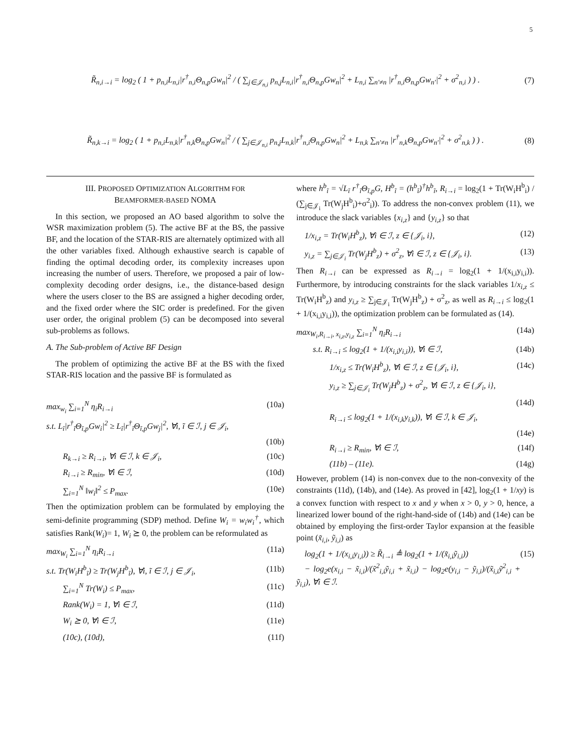5
R̃<sub>n,i→i</sub> = log<sub>2</sub> ( 1 + p<sub>n,i</sub>L<sub>n,i</sub>|r<sup>†</sup><sub>n,i</sub>Θ<sub>n,p</sub>Gw<sub>n</sub>|<sup>2</sup> / ( ∑<sub>j∈𝒥<sub>n,i</sub></sub> p<sub>n,j</sub>L<sub>n,i</sub>|r<sup>†</sup><sub>n,i</sub>Θ<sub>n,p</sub>Gw<sub>n</sub>|<sup>2</sup> + L<sub>n,i</sub> ∑<sub>n′≠n</sub> |r<sup>†</sup><sub>n,i</sub>Θ<sub>n,p</sub>Gw<sub>n′</sub>|<sup>2</sup> + σ<sup>2</sup><sub>n,i</sub> ) ) .
(7)
R̃<sub>n,k→i</sub> = log<sub>2</sub> ( 1 + p<sub>n,i</sub>L<sub>n,k</sub>|r<sup>†</sup><sub>n,k</sub>Θ<sub>n,p</sub>Gw<sub>n</sub>|<sup>2</sup> / ( ∑<sub>j∈𝒥<sub>n,i</sub></sub> p<sub>n,j</sub>L<sub>n,k</sub>|r<sup>†</sup><sub>n,i</sub>Θ<sub>n,p</sub>Gw<sub>n</sub>|<sup>2</sup> + L<sub>n,k</sub> ∑<sub>n′≠n</sub> |r<sup>†</sup><sub>n,k</sub>Θ<sub>n,p</sub>Gw<sub>n′</sub>|<sup>2</sup> + σ<sup>2</sup><sub>n,k</sub> ) ) .
(8)
III. PROPOSED OPTIMIZATION ALGORITHM FOR
BEAMFORMER-BASED NOMA
In this section, we proposed an AO based algorithm to solve the WSR maximization problem (5). The active BF at the BS, the passive BF, and the location of the STAR-RIS are alternately optimized with all the other variables fixed. Although exhaustive search is capable of finding the optimal decoding order, its complexity increases upon increasing the number of users. Therefore, we proposed a pair of low-complexity decoding order designs, i.e., the distance-based design where the users closer to the BS are assigned a higher decoding order, and the fixed order where the SIC order is predefined. For the given user order, the original problem (5) can be decomposed into several sub-problems as follows.
A. The Sub-problem of Active BF Design
The problem of optimizing the active BF at the BS with the fixed STAR-RIS location and the passive BF is formulated as
max<sub>w<sub>i</sub></sub> ∑<sub>i=1</sub><sup>N</sup> η<sub>i</sub>R<sub>i→i</sub> (10a)
s.t. L<sub>ĩ</sub>|r<sup>†</sup><sub>ĩ</sub>Θ<sub>ĩ,p</sub>Gw<sub>i</sub>|<sup>2</sup> ≥ L<sub>ĩ</sub>|r<sup>†</sup><sub>ĩ</sub>Θ<sub>ĩ,p</sub>Gw<sub>j</sub>|<sup>2</sup>, ∀i, ĩ ∈ ℐ, j ∈ 𝒥<sub>i</sub>,
(10b)
  R<sub>k→i</sub> ≥ R<sub>i→i</sub>, ∀i ∈ ℐ, k ∈ 𝒥<sub>i</sub>, (10c)
  R<sub>i→i</sub> ≥ R<sub>min</sub>, ∀i ∈ ℐ, (10d)
  ∑<sub>i=1</sub><sup>N</sup> ‖w<sub>i</sub>‖<sup>2</sup> ≤ P<sub>max</sub>. (10e)
Then the optimization problem can be formulated by employing the semi-definite programming (SDP) method. Define W<sub>i</sub> = w<sub>i</sub>w<sub>i</sub><sup>†</sup>, which satisfies Rank(W<sub>i</sub>)= 1, W<sub>i</sub> ⪰ 0, the problem can be reformulated as
max<sub>W<sub>i</sub></sub> ∑<sub>i=1</sub><sup>N</sup> η<sub>i</sub>R<sub>i→i</sub> (11a)
s.t. Tr(W<sub>i</sub>H<sup>b</sup><sub>ĩ</sub>) ≥ Tr(W<sub>j</sub>H<sup>b</sup><sub>ĩ</sub>), ∀i, ĩ ∈ ℐ, j ∈ 𝒥<sub>i</sub>, (11b)
  ∑<sub>i=1</sub><sup>N</sup> Tr(W<sub>i</sub>) ≤ P<sub>max</sub>, (11c)
  Rank(W<sub>i</sub>) = 1, ∀i ∈ ℐ, (11d)
  W<sub>i</sub> ⪰ 0, ∀i ∈ ℐ, (11e)
  (10c), (10d), (11f)
where h<sup>b</sup><sub>ĩ</sub> = √L<sub>ĩ</sub> r<sup>†</sup><sub>ĩ</sub>Θ<sub>ĩ,p</sub>G, H<sup>b</sup><sub>ĩ</sub> = (h<sup>b</sup><sub>ĩ</sub>)<sup>†</sup>h<sup>b</sup><sub>ĩ</sub>, R<sub>i→i</sub> = log<sub>2</sub>(1 + Tr(W<sub>i</sub>H<sup>b</sup><sub>i</sub>) / (∑<sub>j∈𝒥<sub>i</sub></sub> Tr(W<sub>j</sub>H<sup>b</sup><sub>i</sub>)+σ<sup>2</sup><sub>i</sub>)). To address the non-convex problem (11), we introduce the slack variables {x<sub>i,z</sub>} and {y<sub>i,z</sub>} so that
 1/x<sub>i,z</sub> = Tr(W<sub>i</sub>H<sup>b</sup><sub>z</sub>), ∀i ∈ ℐ, z ∈ {𝒥<sub>i</sub>, i}, (12)
 y<sub>i,z</sub> = ∑<sub>j∈𝒥<sub>i</sub></sub> Tr(W<sub>j</sub>H<sup>b</sup><sub>z</sub>) + σ<sup>2</sup><sub>z</sub>, ∀i ∈ ℐ, z ∈ {𝒥<sub>i</sub>, i}. (13)
Then R<sub>i→i</sub> can be expressed as R<sub>i→i</sub> = log<sub>2</sub>(1 + 1/(x<sub>i,i</sub>y<sub>i,i</sub>)). Furthermore, by introducing constraints for the slack variables 1/x<sub>i,z</sub> ≤ Tr(W<sub>i</sub>H<sup>b</sup><sub>z</sub>) and y<sub>i,z</sub> ≥ ∑<sub>j∈𝒥<sub>i</sub></sub> Tr(W<sub>j</sub>H<sup>b</sup><sub>z</sub>) + σ<sup>2</sup><sub>z</sub>, as well as R<sub>i→i</sub> ≤ log<sub>2</sub>(1 + 1/(x<sub>i,i</sub>y<sub>i,i</sub>)), the optimization problem can be formulated as (14).
max<sub>W<sub>i</sub>,R<sub>i→i</sub>, x<sub>i,z</sub>,y<sub>i,z</sub></sub> ∑<sub>i=1</sub><sup>N</sup> η<sub>i</sub>R<sub>i→i</sub> (14a)
  s.t. R<sub>i→i</sub> ≤ log<sub>2</sub>(1 + 1/(x<sub>i,i</sub>y<sub>i,i</sub>)), ∀i ∈ ℐ, (14b)
    1/x<sub>i,z</sub> ≤ Tr(W<sub>i</sub>H<sup>b</sup><sub>z</sub>), ∀i ∈ ℐ, z ∈ {𝒥<sub>i</sub>, i}, (14c)
    y<sub>i,z</sub> ≥ ∑<sub>j∈𝒥<sub>i</sub></sub> Tr(W<sub>j</sub>H<sup>b</sup><sub>z</sub>) + σ<sup>2</sup><sub>z</sub>, ∀i ∈ ℐ, z ∈ {𝒥<sub>i</sub>, i},
(14d)
    R<sub>i→i</sub> ≤ log<sub>2</sub>(1 + 1/(x<sub>i,k</sub>y<sub>i,k</sub>)), ∀i ∈ ℐ, k ∈ 𝒥<sub>i</sub>,
(14e)
    R<sub>i→i</sub> ≥ R<sub>min</sub>, ∀i ∈ ℐ, (14f)
    (11b) – (11e). (14g)
However, problem (14) is non-convex due to the non-convexity of the constraints (11d), (14b), and (14e). As proved in [42], log<sub>2</sub>(1 + 1/xy) is a convex function with respect to x and y when x > 0, y > 0, hence, a linearized lower bound of the right-hand-side of (14b) and (14e) can be obtained by employing the first-order Taylor expansion at the feasible point (x̃<sub>i,i</sub>, ỹ<sub>i,i</sub>) as
 log<sub>2</sub>(1 + 1/(x<sub>i,i</sub>y<sub>i,i</sub>)) ≥ R̃<sub>i→i</sub> ≜ log<sub>2</sub>(1 + 1/(x̃<sub>i,i</sub>ỹ<sub>i,i</sub>))
 − log<sub>2</sub>e(x<sub>i,i</sub> − x̃<sub>i,i</sub>)/(x̃<sup>2</sup><sub>i,i</sub>ỹ<sub>i,i</sub> + x̃<sub>i,i</sub>) − log<sub>2</sub>e(y<sub>i,i</sub> − ỹ<sub>i,i</sub>)/(x̃<sub>i,i</sub>ỹ<sup>2</sup><sub>i,i</sub> + ỹ<sub>i,i</sub>), ∀i ∈ ℐ. (15)